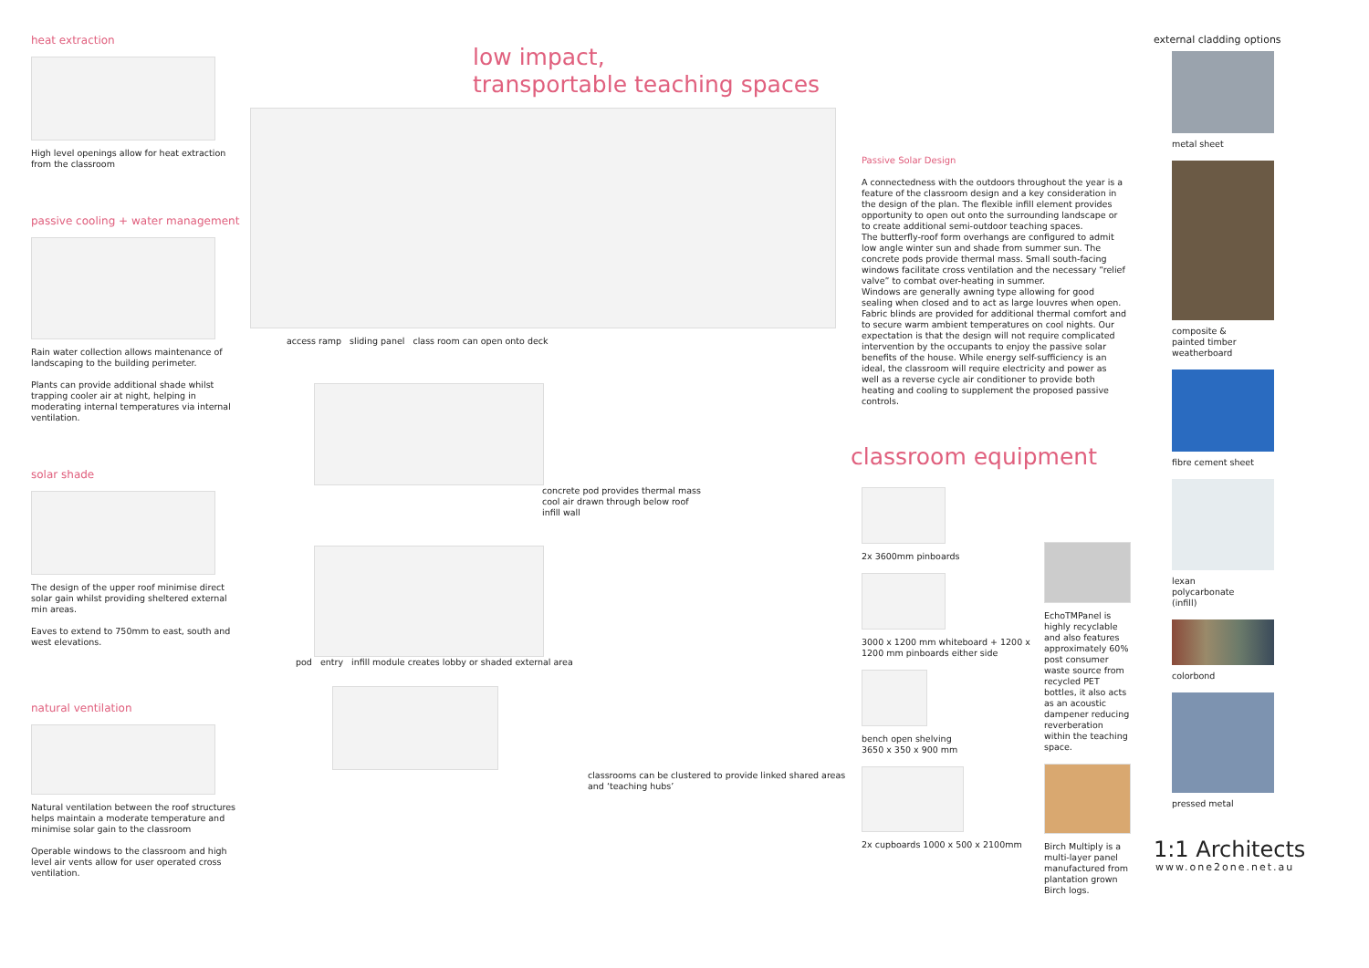heat extraction
High level openings allow for heat extraction from the classroom
passive cooling + water management
Rain water collection allows maintenance of landscaping to the building perimeter.
Plants can provide additional shade whilst trapping cooler air at night, helping in moderating internal temperatures via internal ventilation.
solar shade
The design of the upper roof minimise direct solar gain whilst providing sheltered external min areas.
Eaves to extend to 750mm to east, south and west elevations.
natural ventilation
Natural ventilation between the roof structures helps maintain a moderate temperature and minimise solar gain to the classroom
Operable windows to the classroom and high level air vents allow for user operated cross ventilation.
low impact,
transportable teaching spaces
access ramp sliding panel class room can open onto deck
concrete pod provides thermal mass
cool air drawn through below roof
infill wall
pod entry infill module creates lobby or shaded external area
classrooms can be clustered to provide linked shared areas and ‘teaching hubs’
Passive Solar Design
A connectedness with the outdoors throughout the year is a feature of the classroom design and a key consideration in the design of the plan. The flexible infill element provides opportunity to open out onto the surrounding landscape or to create additional semi-outdoor teaching spaces.
The butterfly-roof form overhangs are configured to admit low angle winter sun and shade from summer sun. The concrete pods provide thermal mass. Small south-facing windows facilitate cross ventilation and the necessary “relief valve” to combat over-heating in summer.
Windows are generally awning type allowing for good sealing when closed and to act as large louvres when open. Fabric blinds are provided for additional thermal comfort and to secure warm ambient temperatures on cool nights. Our expectation is that the design will not require complicated intervention by the occupants to enjoy the passive solar benefits of the house. While energy self-sufficiency is an ideal, the classroom will require electricity and power as well as a reverse cycle air conditioner to provide both heating and cooling to supplement the proposed passive controls.
classroom equipment
2x 3600mm pinboards
3000 x 1200 mm whiteboard + 1200 x 1200 mm pinboards either side
bench open shelving
3650 x 350 x 900 mm
2x cupboards 1000 x 500 x 2100mm
EchoTMPanel is highly recyclable and also features approximately 60% post consumer waste source from recycled PET bottles, it also acts as an acoustic dampener reducing reverberation within the teaching space.
Birch Multiply is a multi-layer panel manufactured from plantation grown Birch logs.
external cladding options
metal sheet
composite &
painted timber
weatherboard
fibre cement sheet
lexan
polycarbonate
(infill)
colorbond
pressed metal
1:1 Architects
www.one2one.net.au